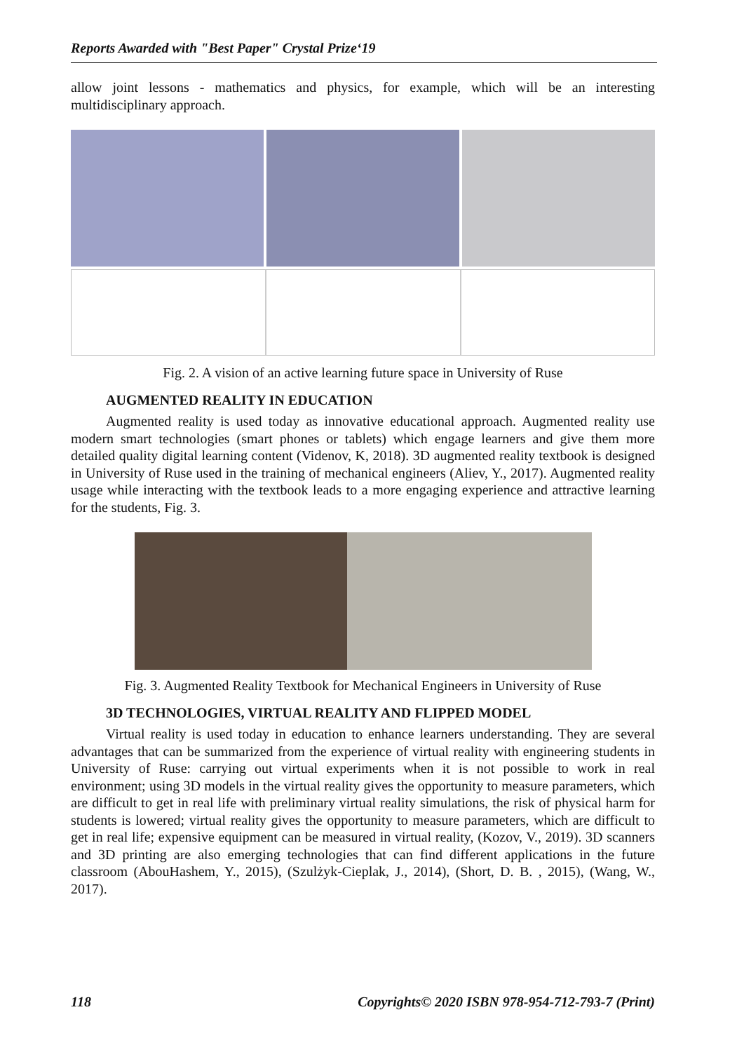Reports Awarded with "Best Paper" Crystal Prize‘19
allow joint lessons - mathematics and physics, for example, which will be an interesting multidisciplinary approach.
Fig. 2. A vision of an active learning future space in University of Ruse
AUGMENTED REALITY IN EDUCATION
Augmented reality is used today as innovative educational approach. Augmented reality use modern smart technologies (smart phones or tablets) which engage learners and give them more detailed quality digital learning content (Videnov, K, 2018). 3D augmented reality textbook is designed in University of Ruse used in the training of mechanical engineers (Aliev, Y., 2017). Augmented reality usage while interacting with the textbook leads to a more engaging experience and attractive learning for the students, Fig. 3.
Fig. 3. Augmented Reality Textbook for Mechanical Engineers in University of Ruse
3D TECHNOLOGIES, VIRTUAL REALITY AND FLIPPED MODEL
Virtual reality is used today in education to enhance learners understanding. They are several advantages that can be summarized from the experience of virtual reality with engineering students in University of Ruse: carrying out virtual experiments when it is not possible to work in real environment; using 3D models in the virtual reality gives the opportunity to measure parameters, which are difficult to get in real life with preliminary virtual reality simulations, the risk of physical harm for students is lowered; virtual reality gives the opportunity to measure parameters, which are difficult to get in real life; expensive equipment can be measured in virtual reality, (Kozov, V., 2019). 3D scanners and 3D printing are also emerging technologies that can find different applications in the future classroom (AbouHashem, Y., 2015), (Szulżyk-Cieplak, J., 2014), (Short, D. B. , 2015), (Wang, W., 2017).
118 Copyrights© 2020 ISBN 978-954-712-793-7 (Print)